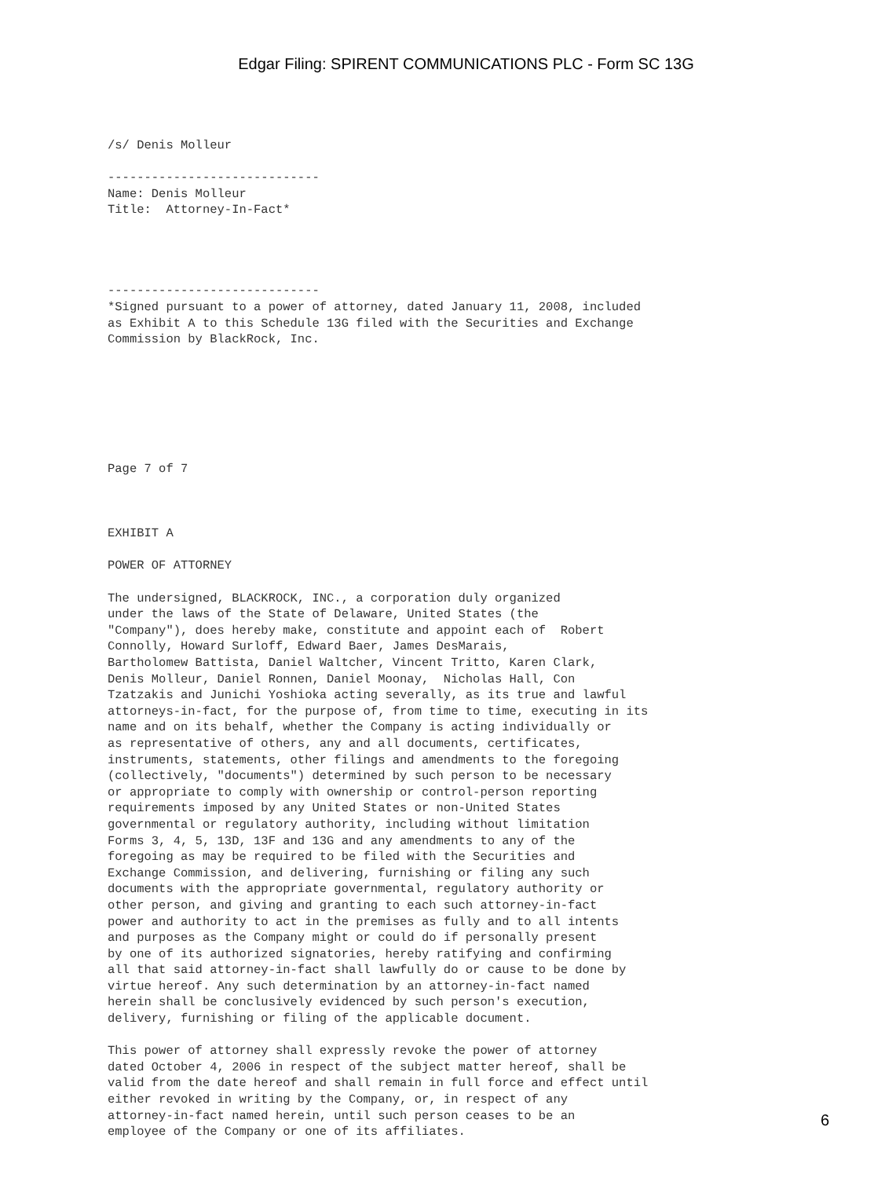Edgar Filing: SPIRENT COMMUNICATIONS PLC - Form SC 13G
/s/ Denis Molleur

-----------------------------
Name: Denis Molleur
Title:  Attorney-In-Fact*




-----------------------------
*Signed pursuant to a power of attorney, dated January 11, 2008, included
as Exhibit A to this Schedule 13G filed with the Securities and Exchange
Commission by BlackRock, Inc.







Page 7 of 7



EXHIBIT A

POWER OF ATTORNEY

The undersigned, BLACKROCK, INC., a corporation duly organized
under the laws of the State of Delaware, United States (the
"Company"), does hereby make, constitute and appoint each of  Robert
Connolly, Howard Surloff, Edward Baer, James DesMarais,
Bartholomew Battista, Daniel Waltcher, Vincent Tritto, Karen Clark,
Denis Molleur, Daniel Ronnen, Daniel Moonay,  Nicholas Hall, Con
Tzatzakis and Junichi Yoshioka acting severally, as its true and lawful
attorneys-in-fact, for the purpose of, from time to time, executing in its
name and on its behalf, whether the Company is acting individually or
as representative of others, any and all documents, certificates,
instruments, statements, other filings and amendments to the foregoing
(collectively, "documents") determined by such person to be necessary
or appropriate to comply with ownership or control-person reporting
requirements imposed by any United States or non-United States
governmental or regulatory authority, including without limitation
Forms 3, 4, 5, 13D, 13F and 13G and any amendments to any of the
foregoing as may be required to be filed with the Securities and
Exchange Commission, and delivering, furnishing or filing any such
documents with the appropriate governmental, regulatory authority or
other person, and giving and granting to each such attorney-in-fact
power and authority to act in the premises as fully and to all intents
and purposes as the Company might or could do if personally present
by one of its authorized signatories, hereby ratifying and confirming
all that said attorney-in-fact shall lawfully do or cause to be done by
virtue hereof. Any such determination by an attorney-in-fact named
herein shall be conclusively evidenced by such person's execution,
delivery, furnishing or filing of the applicable document.

This power of attorney shall expressly revoke the power of attorney
dated October 4, 2006 in respect of the subject matter hereof, shall be
valid from the date hereof and shall remain in full force and effect until
either revoked in writing by the Company, or, in respect of any
attorney-in-fact named herein, until such person ceases to be an
employee of the Company or one of its affiliates.
6